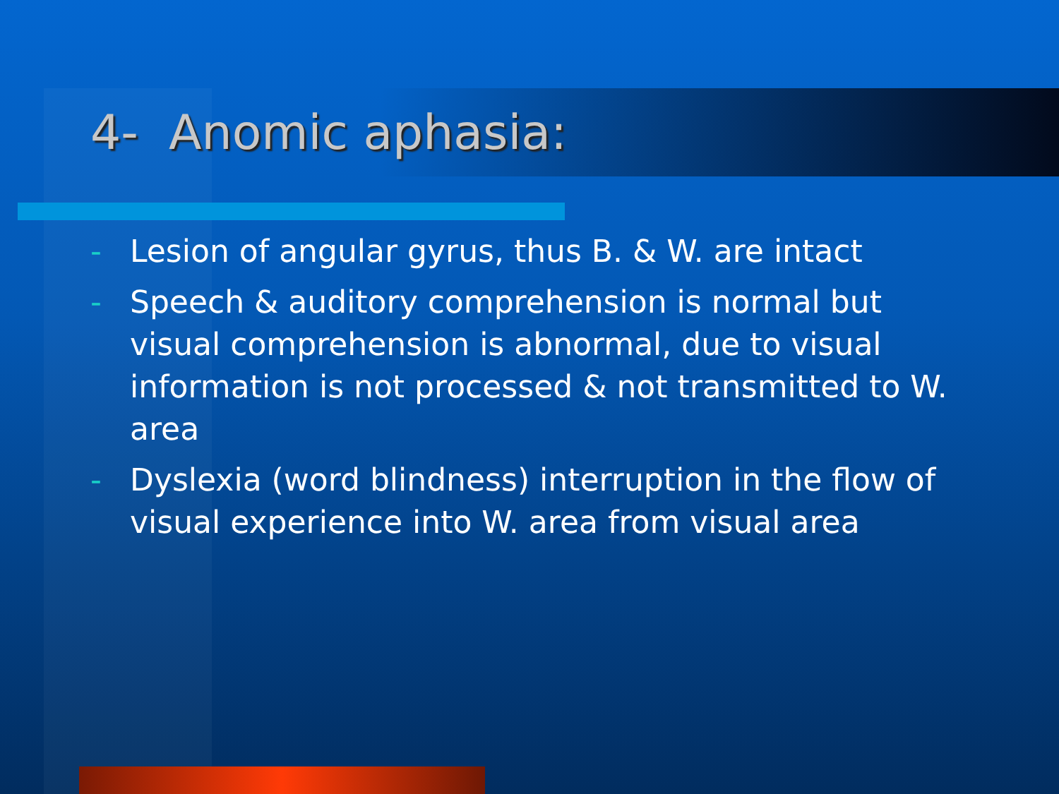4- Anomic aphasia:
- Lesion of angular gyrus, thus B. & W. are intact
- Speech & auditory comprehension is normal but visual comprehension is abnormal, due to visual information is not processed & not transmitted to W. area
- Dyslexia (word blindness) interruption in the flow of visual experience into W. area from visual area